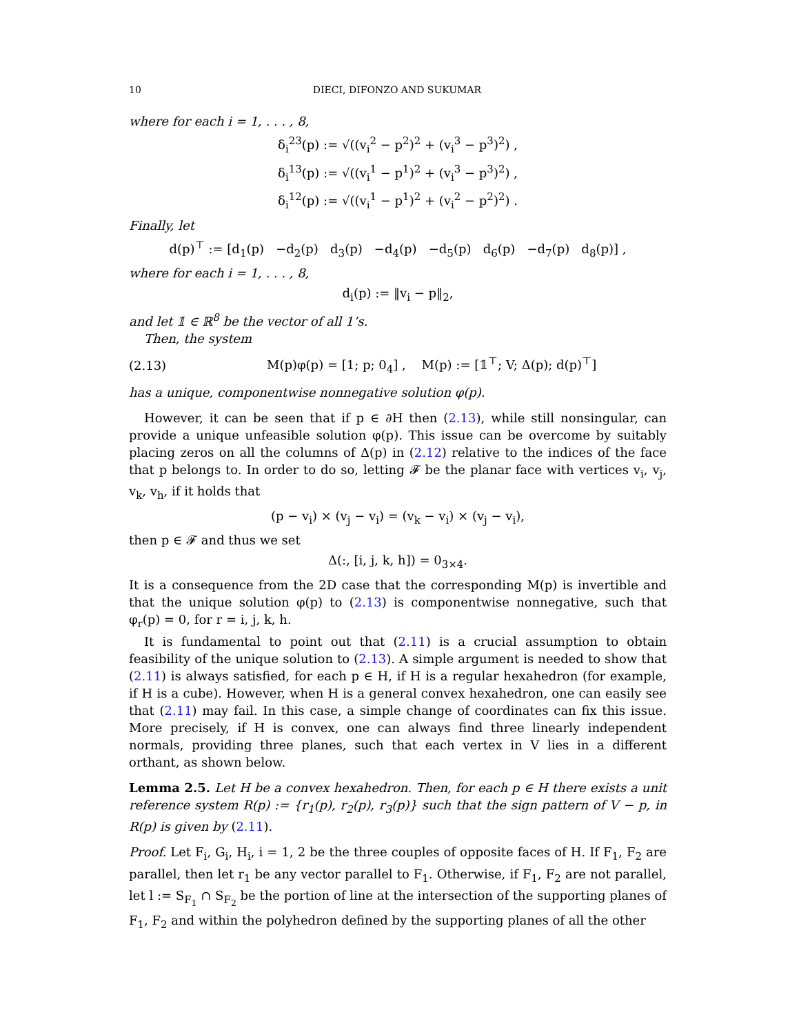10 DIECI, DIFONZO AND SUKUMAR
where for each i = 1, . . . , 8,
δ<sub>i</sub><sup>23</sup>(p) := √((v<sub>i</sub><sup>2</sup> − p<sup>2</sup>)<sup>2</sup> + (v<sub>i</sub><sup>3</sup> − p<sup>3</sup>)<sup>2</sup>) ,
δ<sub>i</sub><sup>13</sup>(p) := √((v<sub>i</sub><sup>1</sup> − p<sup>1</sup>)<sup>2</sup> + (v<sub>i</sub><sup>3</sup> − p<sup>3</sup>)<sup>2</sup>) ,
δ<sub>i</sub><sup>12</sup>(p) := √((v<sub>i</sub><sup>1</sup> − p<sup>1</sup>)<sup>2</sup> + (v<sub>i</sub><sup>2</sup> − p<sup>2</sup>)<sup>2</sup>) .
Finally, let
d(p)<sup>⊤</sup> := [d<sub>1</sub>(p) −d<sub>2</sub>(p) d<sub>3</sub>(p) −d<sub>4</sub>(p) −d<sub>5</sub>(p) d<sub>6</sub>(p) −d<sub>7</sub>(p) d<sub>8</sub>(p)] ,
where for each i = 1, . . . , 8,
d<sub>i</sub>(p) := ‖v<sub>i</sub> − p‖<sub>2</sub>,
and let 𝟙 ∈ ℝ<sup>8</sup> be the vector of all 1’s.
Then, the system
(2.13) M(p)φ(p) = [1; p; 0<sub>4</sub>] , M(p) := [𝟙<sup>⊤</sup>; V; Δ(p); d(p)<sup>⊤</sup>]
has a unique, componentwise nonnegative solution φ(p).
However, it can be seen that if p ∈ ∂H then (2.13), while still nonsingular, can provide a unique unfeasible solution φ(p). This issue can be overcome by suitably placing zeros on all the columns of Δ(p) in (2.12) relative to the indices of the face that p belongs to. In order to do so, letting 𝓕 be the planar face with vertices v<sub>i</sub>, v<sub>j</sub>, v<sub>k</sub>, v<sub>h</sub>, if it holds that
(p − v<sub>i</sub>) × (v<sub>j</sub> − v<sub>i</sub>) = (v<sub>k</sub> − v<sub>i</sub>) × (v<sub>j</sub> − v<sub>i</sub>),
then p ∈ 𝓕 and thus we set
Δ(:, [i, j, k, h]) = 0<sub>3×4</sub>.
It is a consequence from the 2D case that the corresponding M(p) is invertible and that the unique solution φ(p) to (2.13) is componentwise nonnegative, such that φ<sub>r</sub>(p) = 0, for r = i, j, k, h.
It is fundamental to point out that (2.11) is a crucial assumption to obtain feasibility of the unique solution to (2.13). A simple argument is needed to show that (2.11) is always satisfied, for each p ∈ H, if H is a regular hexahedron (for example, if H is a cube). However, when H is a general convex hexahedron, one can easily see that (2.11) may fail. In this case, a simple change of coordinates can fix this issue. More precisely, if H is convex, one can always find three linearly independent normals, providing three planes, such that each vertex in V lies in a different orthant, as shown below.
Lemma 2.5. Let H be a convex hexahedron. Then, for each p ∈ H there exists a unit reference system R(p) := {r<sub>1</sub>(p), r<sub>2</sub>(p), r<sub>3</sub>(p)} such that the sign pattern of V − p, in R(p) is given by (2.11).
Proof. Let F<sub>i</sub>, G<sub>i</sub>, H<sub>i</sub>, i = 1, 2 be the three couples of opposite faces of H. If F<sub>1</sub>, F<sub>2</sub> are parallel, then let r<sub>1</sub> be any vector parallel to F<sub>1</sub>. Otherwise, if F<sub>1</sub>, F<sub>2</sub> are not parallel, let l := S<sub>F<sub>1</sub></sub> ∩ S<sub>F<sub>2</sub></sub> be the portion of line at the intersection of the supporting planes of F<sub>1</sub>, F<sub>2</sub> and within the polyhedron defined by the supporting planes of all the other